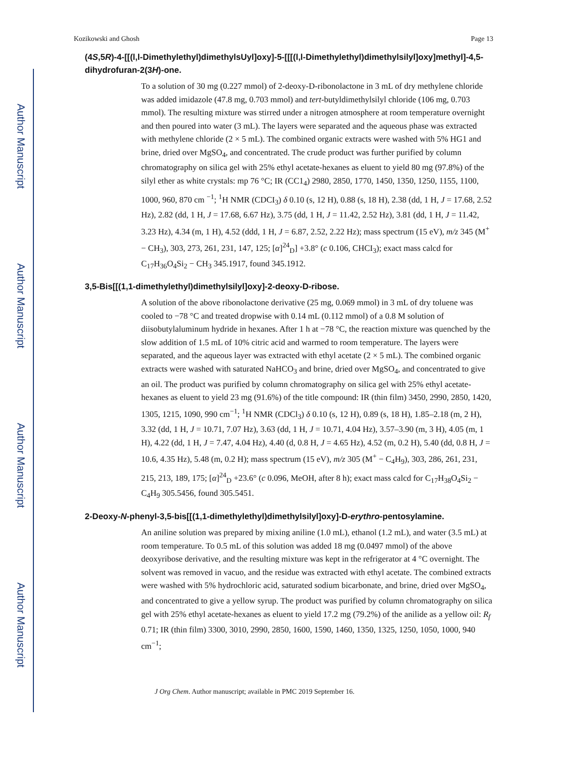Author Manuscript
Author Manuscript
Author Manuscript
Author Manuscript
Kozikowski and Ghosh Page 13
(4S,5R)-4-[[(l,l-Dimethylethyl)dimethylsUyl]oxy]-5-[[[(l,l-Dimethylethyl)dimethylsilyl]oxy]methyl]-4,5-dihydrofuran-2(3H)-one.
To a solution of 30 mg (0.227 mmol) of 2-deoxy-D-ribonolactone in 3 mL of dry methylene chloride was added imidazole (47.8 mg, 0.703 mmol) and tert-butyldimethylsilyl chloride (106 mg, 0.703 mmol). The resulting mixture was stirred under a nitrogen atmosphere at room temperature overnight and then poured into water (3 mL). The layers were separated and the aqueous phase was extracted with methylene chloride (2 × 5 mL). The combined organic extracts were washed with 5% HG1 and brine, dried over MgSO<sub>4</sub>, and concentrated. The crude product was further purified by column chromatography on silica gel with 25% ethyl acetate-hexanes as eluent to yield 80 mg (97.8%) of the silyl ether as white crystals: mp 76 °C; IR (CC1<sub>4</sub>) 2980, 2850, 1770, 1450, 1350, 1250, 1155, 1100, 1000, 960, 870 cm <sup>−1</sup>; <sup>1</sup>H NMR (CDCI<sub>3</sub>) δ 0.10 (s, 12 H), 0.88 (s, 18 H), 2.38 (dd, 1 H, J = 17.68, 2.52 Hz), 2.82 (dd, 1 H, J = 17.68, 6.67 Hz), 3.75 (dd, 1 H, J = 11.42, 2.52 Hz), 3.81 (dd, 1 H, J = 11.42, 3.23 Hz), 4.34 (m, 1 H), 4.52 (ddd, 1 H, J = 6.87, 2.52, 2.22 Hz); mass spectrum (15 eV), m/z 345 (M<sup>+</sup> − CH<sub>3</sub>), 303, 273, 261, 231, 147, 125; [α]<sup>24</sup><sub>D</sub>] +3.8° (c 0.106, CHCI<sub>3</sub>); exact mass calcd for C<sub>17</sub>H<sub>36</sub>O<sub>4</sub>Si<sub>2</sub> − CH<sub>3</sub> 345.1917, found 345.1912.
3,5-Bis[[(1,1-dimethylethyl)dimethylsilyl]oxy]-2-deoxy-D-ribose.
A solution of the above ribonolactone derivative (25 mg, 0.069 mmol) in 3 mL of dry toluene was cooled to −78 °C and treated dropwise with 0.14 mL (0.112 mmol) of a 0.8 M solution of diisobutylaluminum hydride in hexanes. After 1 h at −78 °C, the reaction mixture was quenched by the slow addition of 1.5 mL of 10% citric acid and warmed to room temperature. The layers were separated, and the aqueous layer was extracted with ethyl acetate (2 × 5 mL). The combined organic extracts were washed with saturated NaHCO<sub>3</sub> and brine, dried over MgSO<sub>4</sub>, and concentrated to give an oil. The product was purified by column chromatography on silica gel with 25% ethyl acetate-hexanes as eluent to yield 23 mg (91.6%) of the title compound: IR (thin film) 3450, 2990, 2850, 1420, 1305, 1215, 1090, 990 cm<sup>−1</sup>; <sup>1</sup>H NMR (CDCl<sub>3</sub>) δ 0.10 (s, 12 H), 0.89 (s, 18 H), 1.85–2.18 (m, 2 H), 3.32 (dd, 1 H, J = 10.71, 7.07 Hz), 3.63 (dd, 1 H, J = 10.71, 4.04 Hz), 3.57–3.90 (m, 3 H), 4.05 (m, 1 H), 4.22 (dd, 1 H, J = 7.47, 4.04 Hz), 4.40 (d, 0.8 H, J = 4.65 Hz), 4.52 (m, 0.2 H), 5.40 (dd, 0.8 H, J = 10.6, 4.35 Hz), 5.48 (m, 0.2 H); mass spectrum (15 eV), m/z 305 (M<sup>+</sup> − C<sub>4</sub>H<sub>9</sub>), 303, 286, 261, 231, 215, 213, 189, 175; [α]<sup>24</sup><sub>D</sub> +23.6° (c 0.096, MeOH, after 8 h); exact mass calcd for C<sub>17</sub>H<sub>38</sub>O<sub>4</sub>Si<sub>2</sub> − C<sub>4</sub>H<sub>9</sub> 305.5456, found 305.5451.
2-Deoxy-N-phenyl-3,5-bis[[(1,1-dimethylethyl)dimethylsilyl]oxy]-D-erythro-pentosylamine.
An aniline solution was prepared by mixing aniline (1.0 mL), ethanol (1.2 mL), and water (3.5 mL) at room temperature. To 0.5 mL of this solution was added 18 mg (0.0497 mmol) of the above deoxyribose derivative, and the resulting mixture was kept in the refrigerator at 4 °C overnight. The solvent was removed in vacuo, and the residue was extracted with ethyl acetate. The combined extracts were washed with 5% hydrochloric acid, saturated sodium bicarbonate, and brine, dried over MgSO<sub>4</sub>, and concentrated to give a yellow syrup. The product was purified by column chromatography on silica gel with 25% ethyl acetate-hexanes as eluent to yield 17.2 mg (79.2%) of the anilide as a yellow oil: R<sub>f</sub> 0.71; IR (thin film) 3300, 3010, 2990, 2850, 1600, 1590, 1460, 1350, 1325, 1250, 1050, 1000, 940 cm<sup>−1</sup>;
J Org Chem. Author manuscript; available in PMC 2019 September 16.